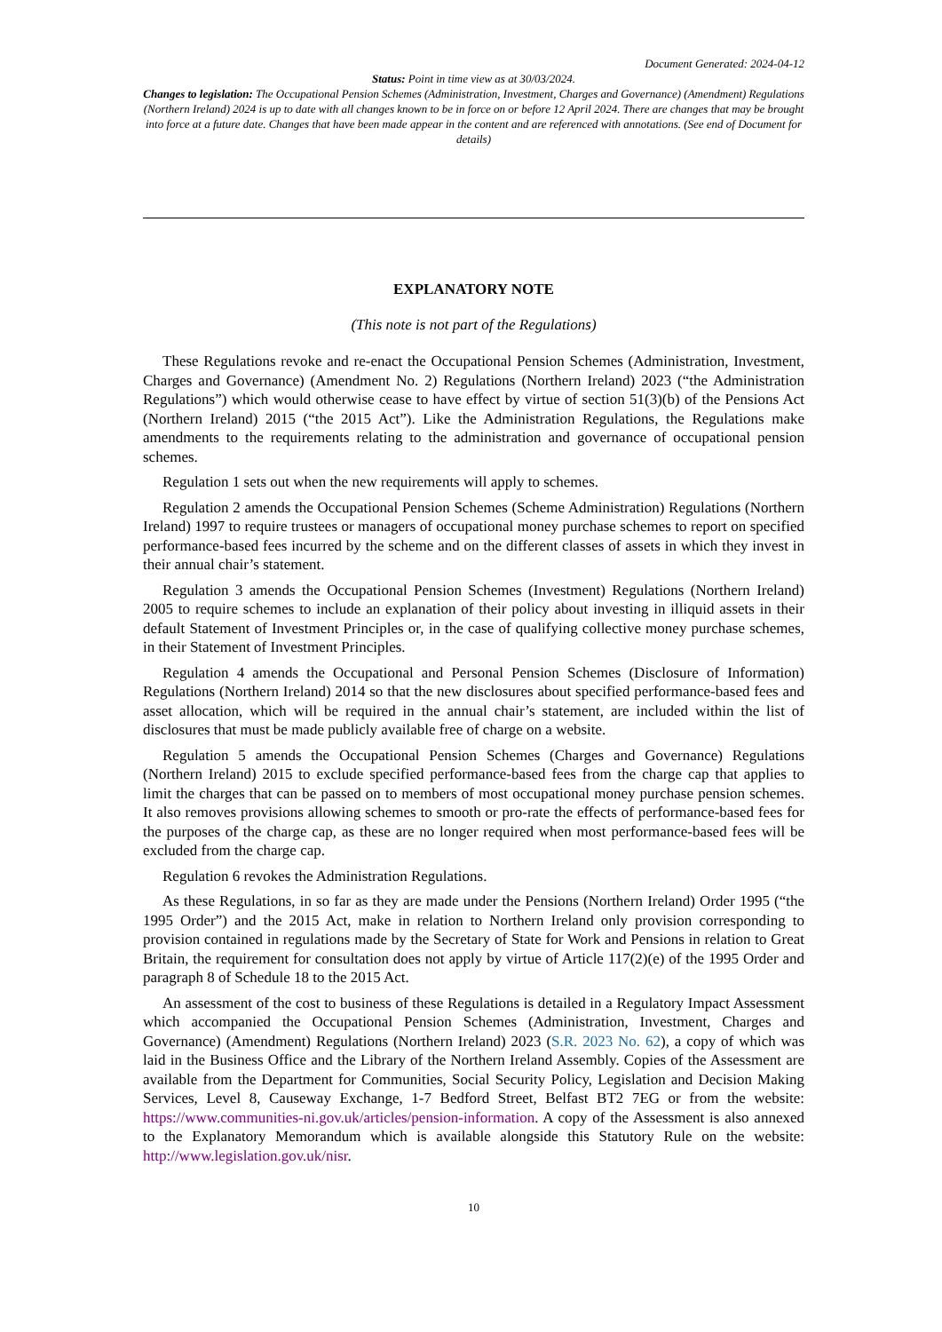Document Generated: 2024-04-12
Status: Point in time view as at 30/03/2024.
Changes to legislation: The Occupational Pension Schemes (Administration, Investment, Charges and Governance) (Amendment) Regulations (Northern Ireland) 2024 is up to date with all changes known to be in force on or before 12 April 2024. There are changes that may be brought into force at a future date. Changes that have been made appear in the content and are referenced with annotations. (See end of Document for details)
EXPLANATORY NOTE
(This note is not part of the Regulations)
These Regulations revoke and re-enact the Occupational Pension Schemes (Administration, Investment, Charges and Governance) (Amendment No. 2) Regulations (Northern Ireland) 2023 (“the Administration Regulations”) which would otherwise cease to have effect by virtue of section 51(3)(b) of the Pensions Act (Northern Ireland) 2015 (“the 2015 Act”). Like the Administration Regulations, the Regulations make amendments to the requirements relating to the administration and governance of occupational pension schemes.
Regulation 1 sets out when the new requirements will apply to schemes.
Regulation 2 amends the Occupational Pension Schemes (Scheme Administration) Regulations (Northern Ireland) 1997 to require trustees or managers of occupational money purchase schemes to report on specified performance-based fees incurred by the scheme and on the different classes of assets in which they invest in their annual chair’s statement.
Regulation 3 amends the Occupational Pension Schemes (Investment) Regulations (Northern Ireland) 2005 to require schemes to include an explanation of their policy about investing in illiquid assets in their default Statement of Investment Principles or, in the case of qualifying collective money purchase schemes, in their Statement of Investment Principles.
Regulation 4 amends the Occupational and Personal Pension Schemes (Disclosure of Information) Regulations (Northern Ireland) 2014 so that the new disclosures about specified performance-based fees and asset allocation, which will be required in the annual chair’s statement, are included within the list of disclosures that must be made publicly available free of charge on a website.
Regulation 5 amends the Occupational Pension Schemes (Charges and Governance) Regulations (Northern Ireland) 2015 to exclude specified performance-based fees from the charge cap that applies to limit the charges that can be passed on to members of most occupational money purchase pension schemes. It also removes provisions allowing schemes to smooth or pro-rate the effects of performance-based fees for the purposes of the charge cap, as these are no longer required when most performance-based fees will be excluded from the charge cap.
Regulation 6 revokes the Administration Regulations.
As these Regulations, in so far as they are made under the Pensions (Northern Ireland) Order 1995 (“the 1995 Order”) and the 2015 Act, make in relation to Northern Ireland only provision corresponding to provision contained in regulations made by the Secretary of State for Work and Pensions in relation to Great Britain, the requirement for consultation does not apply by virtue of Article 117(2)(e) of the 1995 Order and paragraph 8 of Schedule 18 to the 2015 Act.
An assessment of the cost to business of these Regulations is detailed in a Regulatory Impact Assessment which accompanied the Occupational Pension Schemes (Administration, Investment, Charges and Governance) (Amendment) Regulations (Northern Ireland) 2023 (S.R. 2023 No. 62), a copy of which was laid in the Business Office and the Library of the Northern Ireland Assembly. Copies of the Assessment are available from the Department for Communities, Social Security Policy, Legislation and Decision Making Services, Level 8, Causeway Exchange, 1-7 Bedford Street, Belfast BT2 7EG or from the website: https://www.communities-ni.gov.uk/articles/pension-information. A copy of the Assessment is also annexed to the Explanatory Memorandum which is available alongside this Statutory Rule on the website: http://www.legislation.gov.uk/nisr.
10